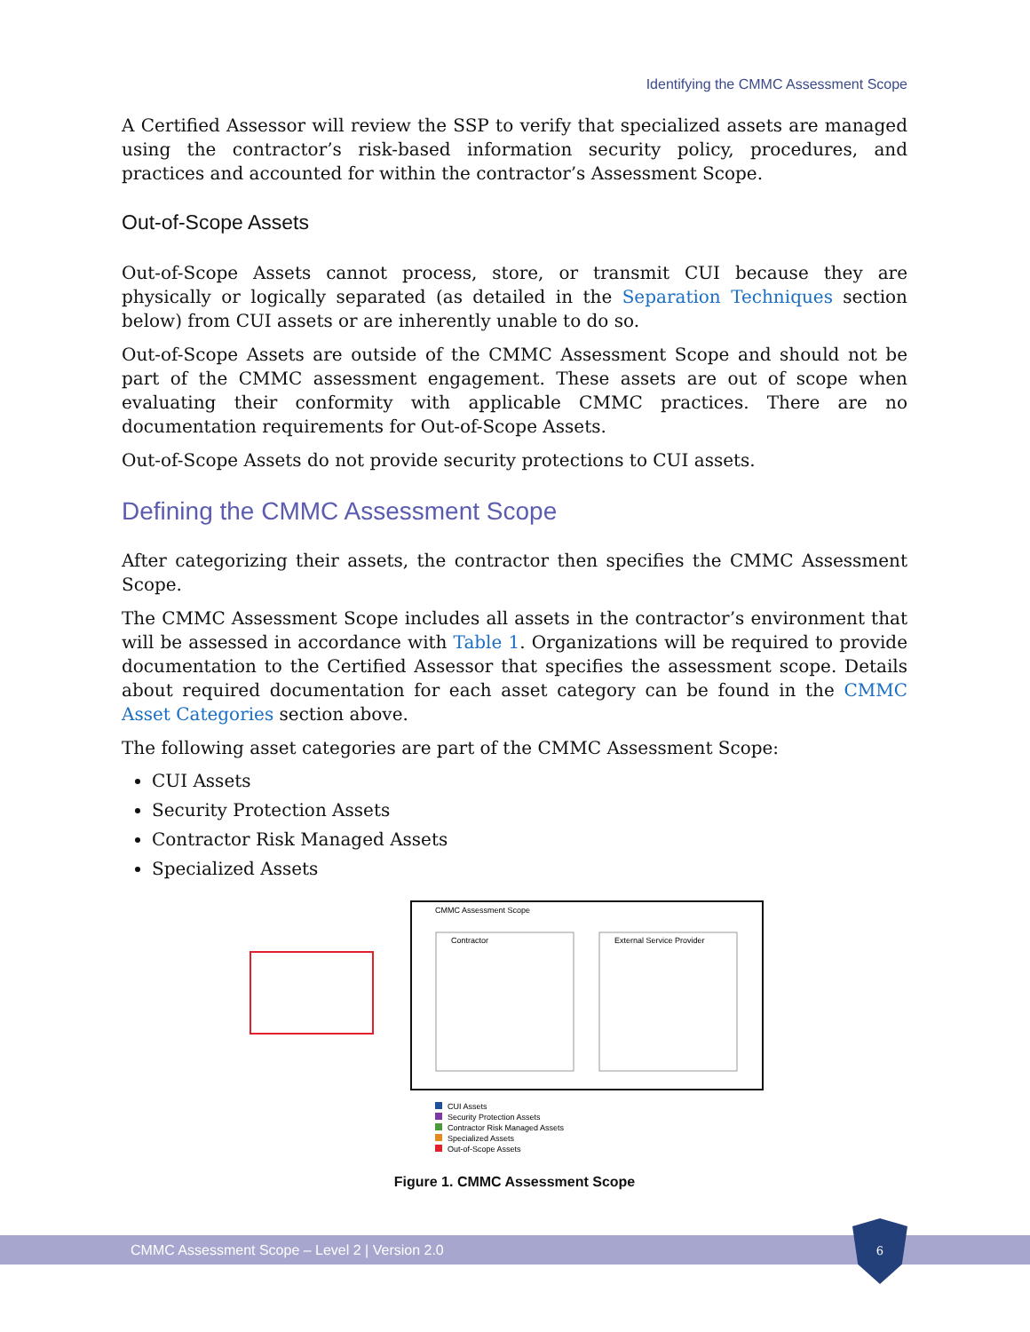Identifying the CMMC Assessment Scope
A Certified Assessor will review the SSP to verify that specialized assets are managed using the contractor’s risk-based information security policy, procedures, and practices and accounted for within the contractor’s Assessment Scope.
Out-of-Scope Assets
Out-of-Scope Assets cannot process, store, or transmit CUI because they are physically or logically separated (as detailed in the Separation Techniques section below) from CUI assets or are inherently unable to do so.
Out-of-Scope Assets are outside of the CMMC Assessment Scope and should not be part of the CMMC assessment engagement. These assets are out of scope when evaluating their conformity with applicable CMMC practices. There are no documentation requirements for Out-of-Scope Assets.
Out-of-Scope Assets do not provide security protections to CUI assets.
Defining the CMMC Assessment Scope
After categorizing their assets, the contractor then specifies the CMMC Assessment Scope.
The CMMC Assessment Scope includes all assets in the contractor’s environment that will be assessed in accordance with Table 1. Organizations will be required to provide documentation to the Certified Assessor that specifies the assessment scope. Details about required documentation for each asset category can be found in the CMMC Asset Categories section above.
The following asset categories are part of the CMMC Assessment Scope:
CUI Assets
Security Protection Assets
Contractor Risk Managed Assets
Specialized Assets
CMMC Assessment Scope
Contractor
External Service Provider
CUI Assets
Security Protection Assets
Contractor Risk Managed Assets
Specialized Assets
Out-of-Scope Assets
Figure 1. CMMC Assessment Scope
CMMC Assessment Scope – Level 2 | Version 2.0
6